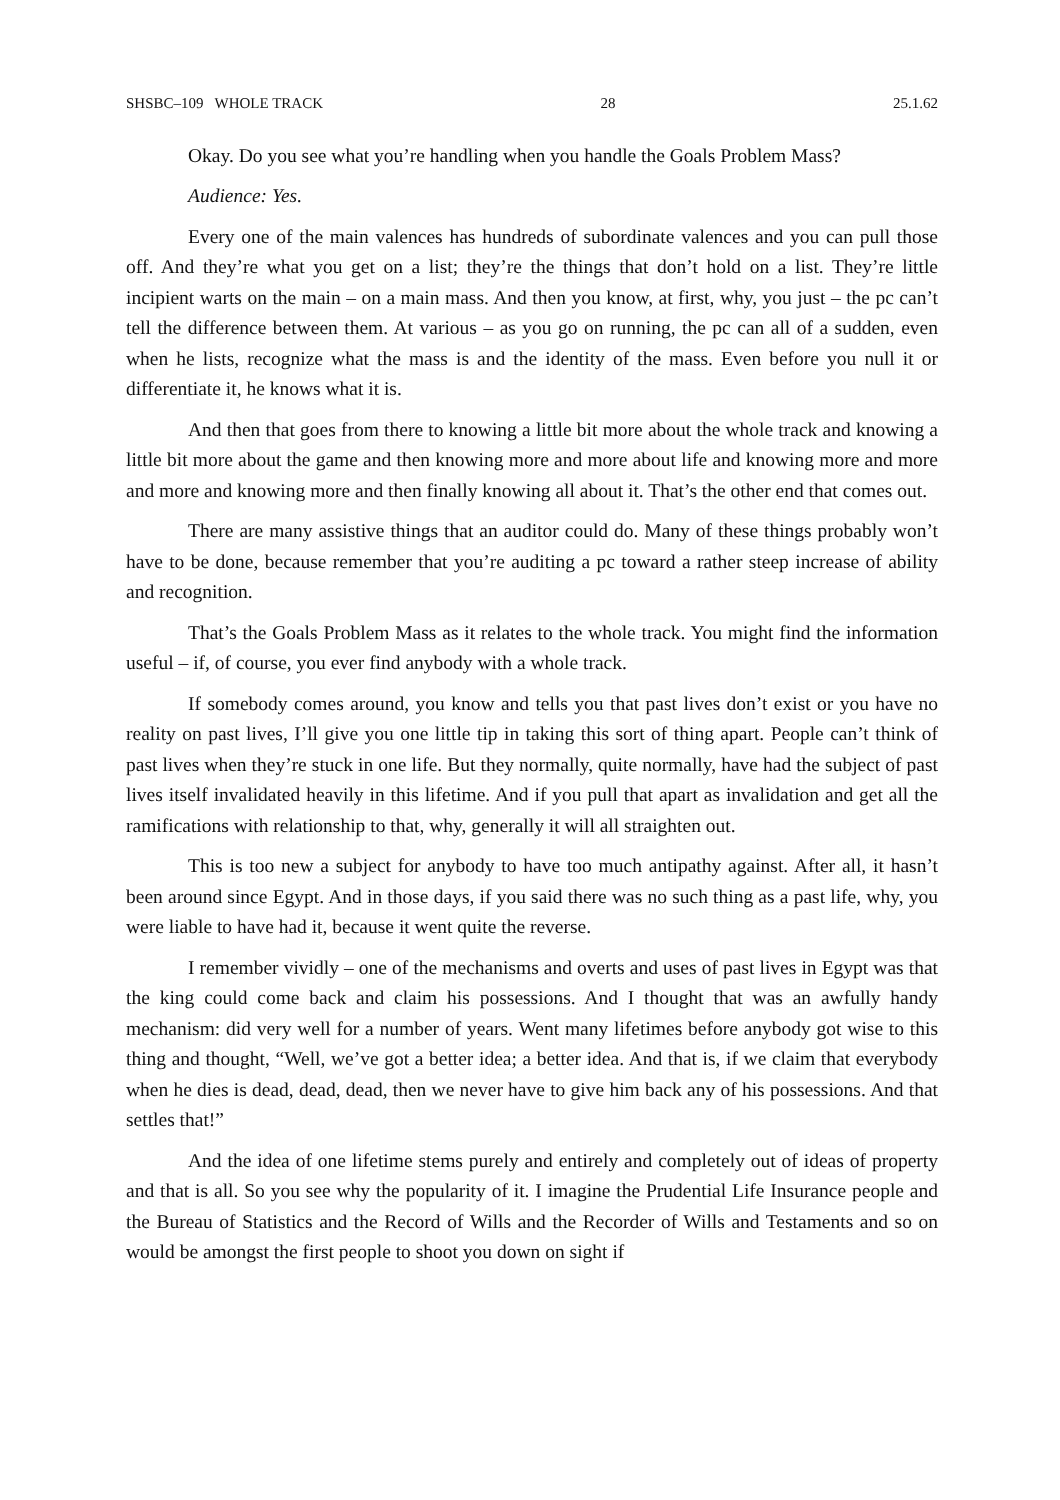SHSBC–109 WHOLE TRACK 28 25.1.62
Okay. Do you see what you’re handling when you handle the Goals Problem Mass?
Audience: Yes.
Every one of the main valences has hundreds of subordinate valences and you can pull those off. And they’re what you get on a list; they’re the things that don’t hold on a list. They’re little incipient warts on the main – on a main mass. And then you know, at first, why, you just – the pc can’t tell the difference between them. At various – as you go on running, the pc can all of a sudden, even when he lists, recognize what the mass is and the identity of the mass. Even before you null it or differentiate it, he knows what it is.
And then that goes from there to knowing a little bit more about the whole track and knowing a little bit more about the game and then knowing more and more about life and knowing more and more and more and knowing more and then finally knowing all about it. That’s the other end that comes out.
There are many assistive things that an auditor could do. Many of these things probably won’t have to be done, because remember that you’re auditing a pc toward a rather steep increase of ability and recognition.
That’s the Goals Problem Mass as it relates to the whole track. You might find the information useful – if, of course, you ever find anybody with a whole track.
If somebody comes around, you know and tells you that past lives don’t exist or you have no reality on past lives, I’ll give you one little tip in taking this sort of thing apart. People can’t think of past lives when they’re stuck in one life. But they normally, quite normally, have had the subject of past lives itself invalidated heavily in this lifetime. And if you pull that apart as invalidation and get all the ramifications with relationship to that, why, generally it will all straighten out.
This is too new a subject for anybody to have too much antipathy against. After all, it hasn’t been around since Egypt. And in those days, if you said there was no such thing as a past life, why, you were liable to have had it, because it went quite the reverse.
I remember vividly – one of the mechanisms and overts and uses of past lives in Egypt was that the king could come back and claim his possessions. And I thought that was an awfully handy mechanism: did very well for a number of years. Went many lifetimes before anybody got wise to this thing and thought, “Well, we’ve got a better idea; a better idea. And that is, if we claim that everybody when he dies is dead, dead, dead, then we never have to give him back any of his possessions. And that settles that!”
And the idea of one lifetime stems purely and entirely and completely out of ideas of property and that is all. So you see why the popularity of it. I imagine the Prudential Life Insurance people and the Bureau of Statistics and the Record of Wills and the Recorder of Wills and Testaments and so on would be amongst the first people to shoot you down on sight if